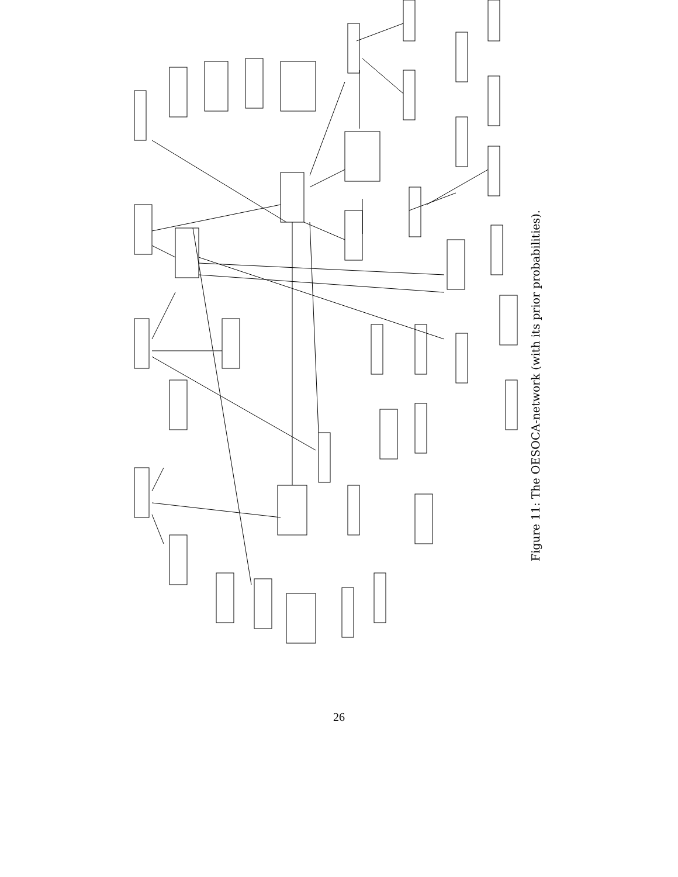Location Shape Length Circumf Passage Type Biopsy Gastro-location Gastro-shape Gastro-circumf Gastro-length Weightloss Endosono-wall Invasion-wall Stage Lymph-metas Haema-metas Metas-liver Metas-lungs X-lungs CT-lungs CT-liver Lapa-liver CT-truncus Metas-truncus Endosono-truncus Lapa-truncus Endosono-loco Metas-loco CT-loco Metas-cervix Physical-exam Sono-cervix Gastro-necrosis Necrosis Fistula Invasion-organs X-fistula Endosono-mediast CT-organs Lapa-diaphragm Bronchoscopy
Figure 11: The OESOCA-network (with its prior probabilities).
26